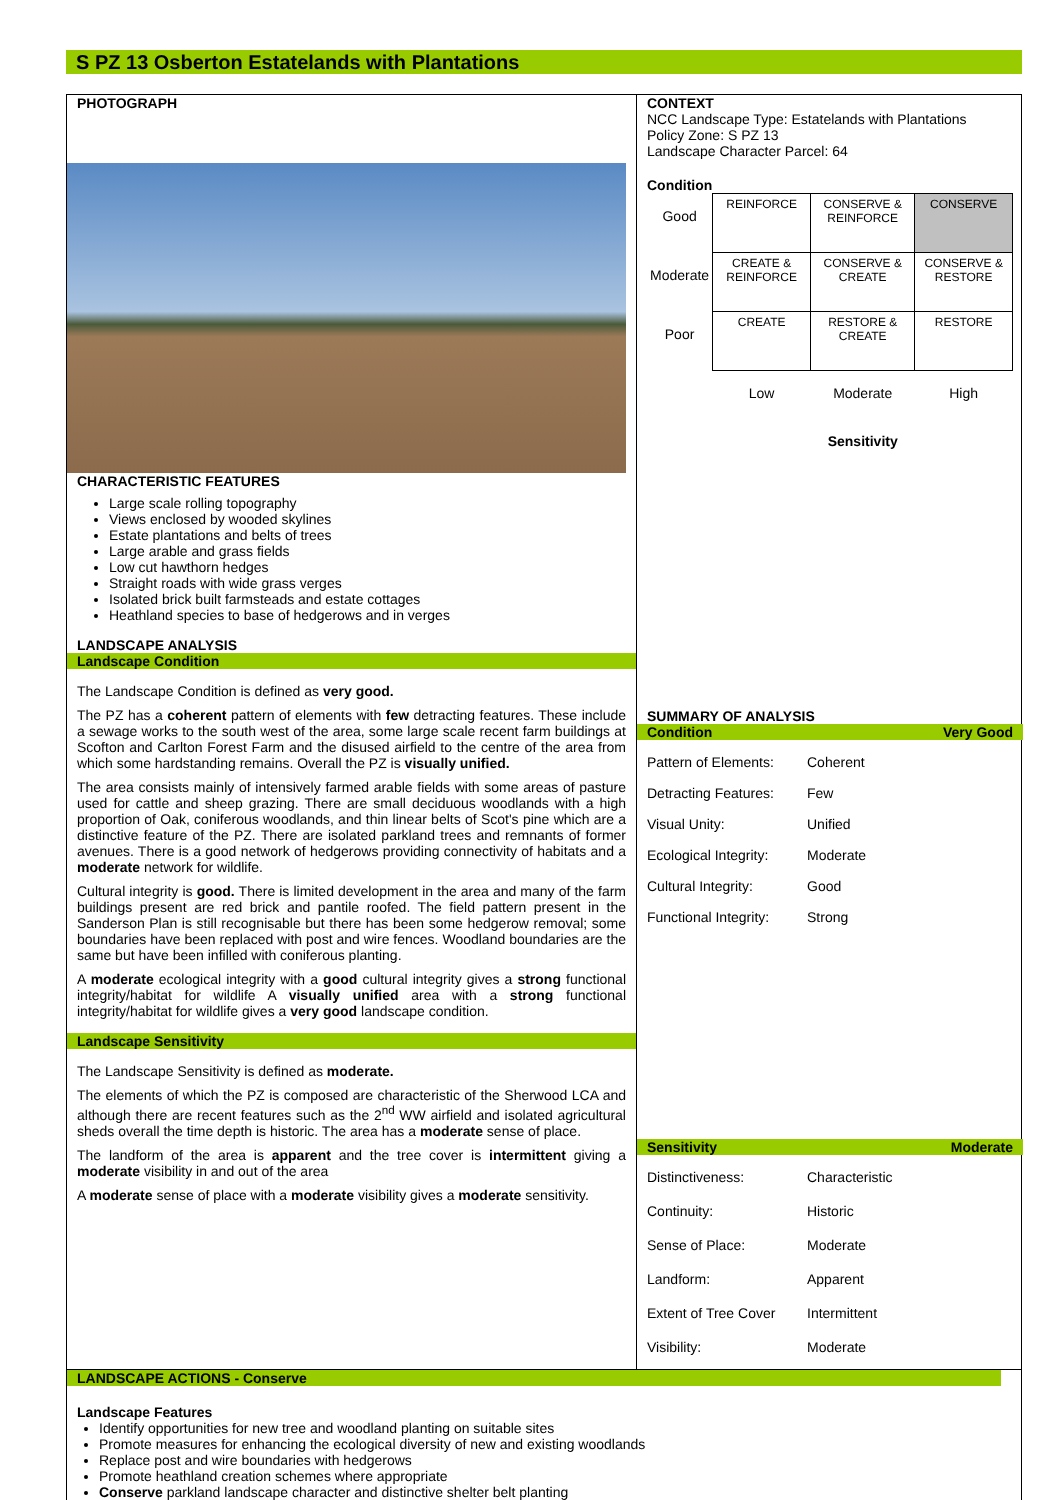S PZ 13 Osberton Estatelands with Plantations
PHOTOGRAPH
CHARACTERISTIC FEATURES
Large scale rolling topography
Views enclosed by wooded skylines
Estate plantations and belts of trees
Large arable and grass fields
Low cut hawthorn hedges
Straight roads with wide grass verges
Isolated brick built farmsteads and estate cottages
Heathland species to base of hedgerows and in verges
LANDSCAPE ANALYSIS
Landscape Condition
The Landscape Condition is defined as very good.
The PZ has a coherent pattern of elements with few detracting features. These include a sewage works to the south west of the area, some large scale recent farm buildings at Scofton and Carlton Forest Farm and the disused airfield to the centre of the area from which some hardstanding remains. Overall the PZ is visually unified.
The area consists mainly of intensively farmed arable fields with some areas of pasture used for cattle and sheep grazing. There are small deciduous woodlands with a high proportion of Oak, coniferous woodlands, and thin linear belts of Scot's pine which are a distinctive feature of the PZ. There are isolated parkland trees and remnants of former avenues. There is a good network of hedgerows providing connectivity of habitats and a moderate network for wildlife.
Cultural integrity is good. There is limited development in the area and many of the farm buildings present are red brick and pantile roofed. The field pattern present in the Sanderson Plan is still recognisable but there has been some hedgerow removal; some boundaries have been replaced with post and wire fences. Woodland boundaries are the same but have been infilled with coniferous planting.
A moderate ecological integrity with a good cultural integrity gives a strong functional integrity/habitat for wildlife A visually unified area with a strong functional integrity/habitat for wildlife gives a very good landscape condition.
Landscape Sensitivity
The Landscape Sensitivity is defined as moderate.
The elements of which the PZ is composed are characteristic of the Sherwood LCA and although there are recent features such as the 2<sup>nd</sup> WW airfield and isolated agricultural sheds overall the time depth is historic. The area has a moderate sense of place.
The landform of the area is apparent and the tree cover is intermittent giving a moderate visibility in and out of the area
A moderate sense of place with a moderate visibility gives a moderate sensitivity.
CONTEXT
NCC Landscape Type: Estatelands with Plantations
Policy Zone: S PZ 13
Landscape Character Parcel: 64
Condition
| Good | REINFORCE | CONSERVE & REINFORCE | CONSERVE |
| Moderate | CREATE & REINFORCE | CONSERVE & CREATE | CONSERVE & RESTORE |
| Poor | CREATE | RESTORE & CREATE | RESTORE |
| | Low | Moderate | High |
| | | Sensitivity | |
SUMMARY OF ANALYSIS
Condition Very Good
Pattern of Elements: Coherent Detracting Features: Few Visual Unity: Unified Ecological Integrity: Moderate Cultural Integrity: Good Functional Integrity: Strong
Sensitivity Moderate
Distinctiveness: Characteristic Continuity: Historic Sense of Place: Moderate Landform: Apparent Extent of Tree Cover Intermittent Visibility: Moderate
LANDSCAPE ACTIONS - Conserve
Landscape Features
Identify opportunities for new tree and woodland planting on suitable sites
Promote measures for enhancing the ecological diversity of new and existing woodlands
Replace post and wire boundaries with hedgerows
Promote heathland creation schemes where appropriate
Conserve parkland landscape character and distinctive shelter belt planting